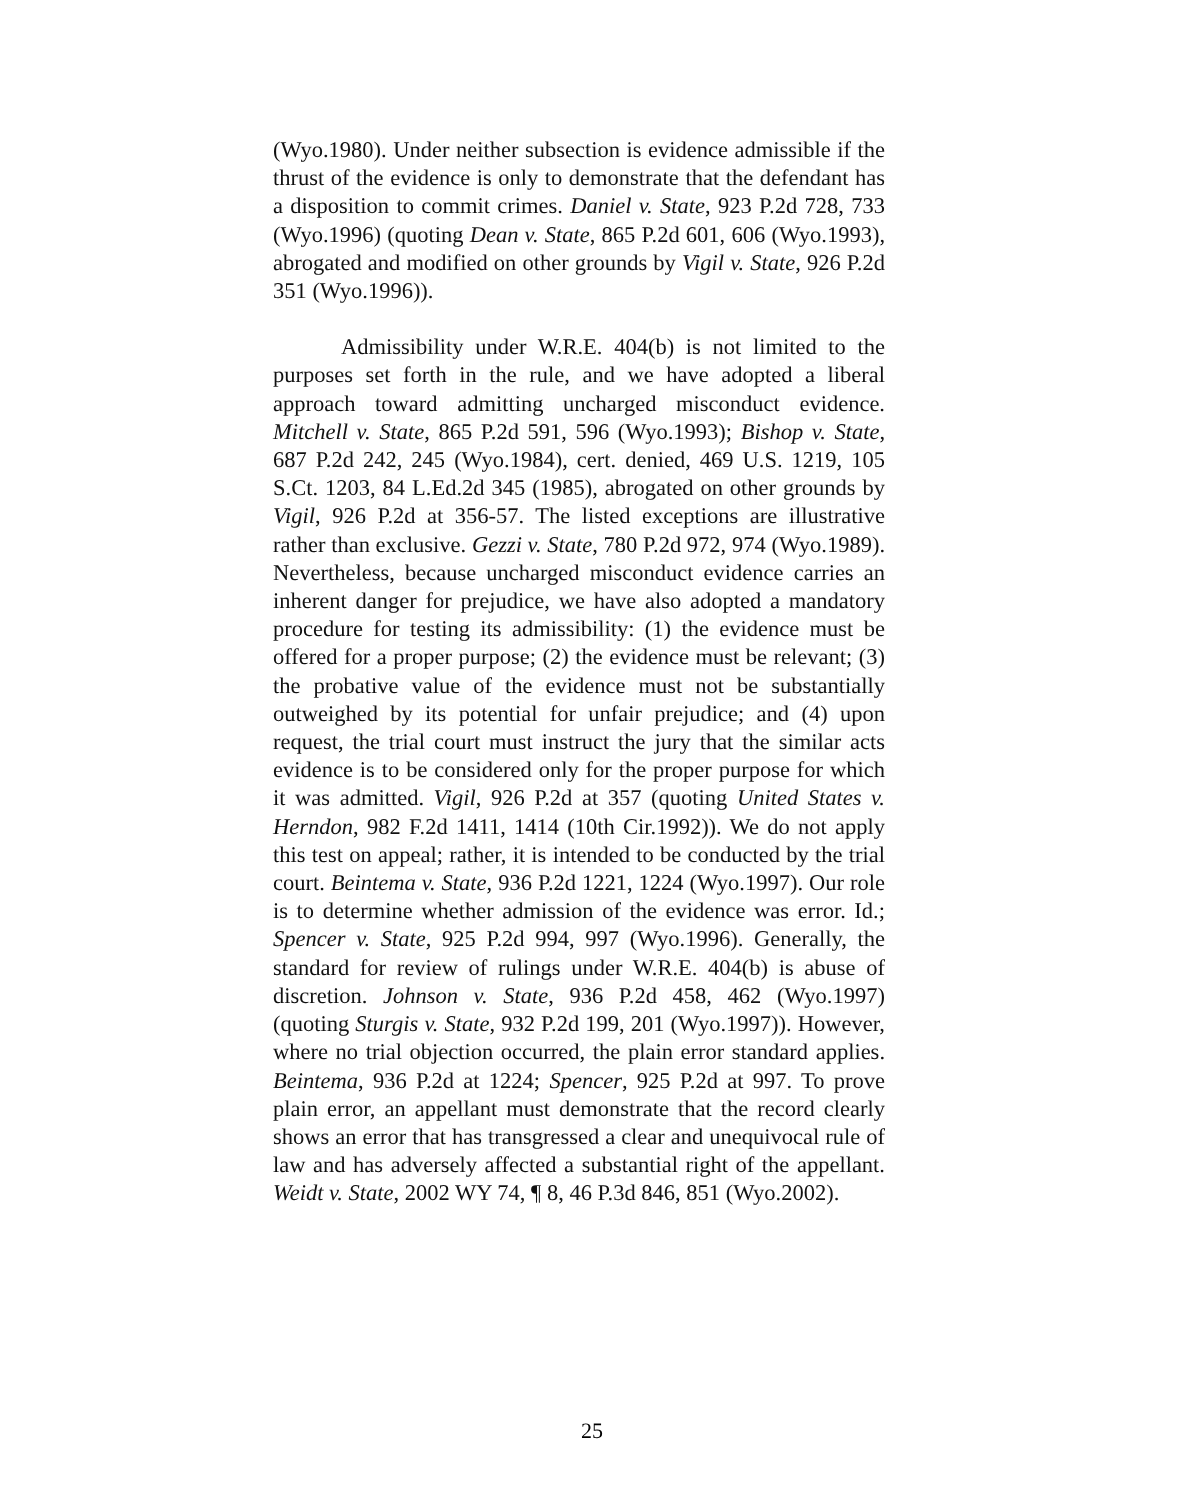(Wyo.1980). Under neither subsection is evidence admissible if the thrust of the evidence is only to demonstrate that the defendant has a disposition to commit crimes. Daniel v. State, 923 P.2d 728, 733 (Wyo.1996) (quoting Dean v. State, 865 P.2d 601, 606 (Wyo.1993), abrogated and modified on other grounds by Vigil v. State, 926 P.2d 351 (Wyo.1996)).
Admissibility under W.R.E. 404(b) is not limited to the purposes set forth in the rule, and we have adopted a liberal approach toward admitting uncharged misconduct evidence. Mitchell v. State, 865 P.2d 591, 596 (Wyo.1993); Bishop v. State, 687 P.2d 242, 245 (Wyo.1984), cert. denied, 469 U.S. 1219, 105 S.Ct. 1203, 84 L.Ed.2d 345 (1985), abrogated on other grounds by Vigil, 926 P.2d at 356-57. The listed exceptions are illustrative rather than exclusive. Gezzi v. State, 780 P.2d 972, 974 (Wyo.1989). Nevertheless, because uncharged misconduct evidence carries an inherent danger for prejudice, we have also adopted a mandatory procedure for testing its admissibility: (1) the evidence must be offered for a proper purpose; (2) the evidence must be relevant; (3) the probative value of the evidence must not be substantially outweighed by its potential for unfair prejudice; and (4) upon request, the trial court must instruct the jury that the similar acts evidence is to be considered only for the proper purpose for which it was admitted. Vigil, 926 P.2d at 357 (quoting United States v. Herndon, 982 F.2d 1411, 1414 (10th Cir.1992)). We do not apply this test on appeal; rather, it is intended to be conducted by the trial court. Beintema v. State, 936 P.2d 1221, 1224 (Wyo.1997). Our role is to determine whether admission of the evidence was error. Id.; Spencer v. State, 925 P.2d 994, 997 (Wyo.1996). Generally, the standard for review of rulings under W.R.E. 404(b) is abuse of discretion. Johnson v. State, 936 P.2d 458, 462 (Wyo.1997) (quoting Sturgis v. State, 932 P.2d 199, 201 (Wyo.1997)). However, where no trial objection occurred, the plain error standard applies. Beintema, 936 P.2d at 1224; Spencer, 925 P.2d at 997. To prove plain error, an appellant must demonstrate that the record clearly shows an error that has transgressed a clear and unequivocal rule of law and has adversely affected a substantial right of the appellant. Weidt v. State, 2002 WY 74, ¶ 8, 46 P.3d 846, 851 (Wyo.2002).
25